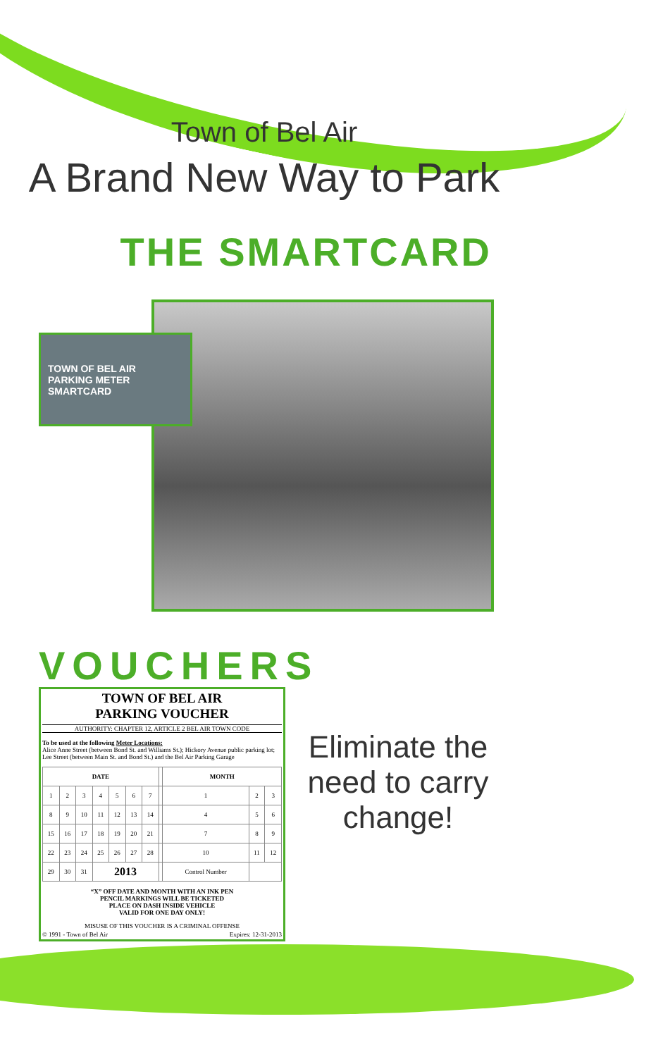Town of Bel Air
A Brand New Way to Park
THE SMARTCARD
TOWN OF BEL AIR
PARKING METER
SMARTCARD
VOUCHERS
TOWN OF BEL AIR
PARKING VOUCHER
AUTHORITY: CHAPTER 12, ARTICLE 2 BEL AIR TOWN CODE
To be used at the following Meter Locations:
Alice Anne Street (between Bond St. and Williams St.); Hickory Avenue public parking lot; Lee Street (between Main St. and Bond St.) and the Bel Air Parking Garage
| DATE | | | | | | | | MONTH | | |
| --- | --- | --- | --- | --- | --- | --- | --- | --- | --- | --- |
| 1 | 2 | 3 | 4 | 5 | 6 | 7 | | 1 | 2 | 3 |
| 8 | 9 | 10 | 11 | 12 | 13 | 14 | | 4 | 5 | 6 |
| 15 | 16 | 17 | 18 | 19 | 20 | 21 | | 7 | 8 | 9 |
| 22 | 23 | 24 | 25 | 26 | 27 | 28 | | 10 | 11 | 12 |
| 29 | 30 | 31 | 2013 | | | | | Control Number | | |
“X” OFF DATE AND MONTH WITH AN INK PEN
PENCIL MARKINGS WILL BE TICKETED
PLACE ON DASH INSIDE VEHICLE
VALID FOR ONE DAY ONLY!
MISUSE OF THIS VOUCHER IS A CRIMINAL OFFENSE
© 1991 - Town of Bel Air Expires: 12-31-2013
Eliminate the need to carry change!